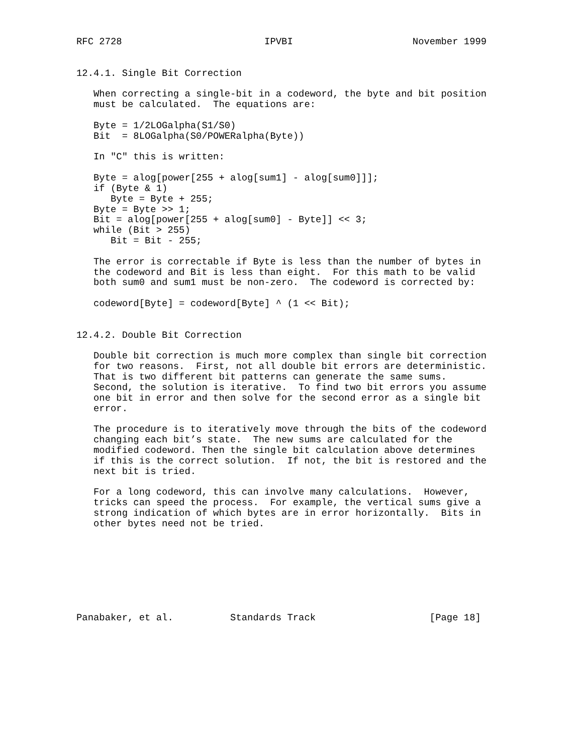RFC 2728                         IPVBI                     November 1999


12.4.1. Single Bit Correction

   When correcting a single-bit in a codeword, the byte and bit position
   must be calculated.  The equations are:

   Byte = 1/2LOGalpha(S1/S0)
   Bit  = 8LOGalpha(S0/POWERalpha(Byte))

   In "C" this is written:

   Byte = alog[power[255 + alog[sum1] - alog[sum0]]];
   if (Byte & 1)
      Byte = Byte + 255;
   Byte = Byte >> 1;
   Bit = alog[power[255 + alog[sum0] - Byte]] << 3;
   while (Bit > 255)
      Bit = Bit - 255;

   The error is correctable if Byte is less than the number of bytes in
   the codeword and Bit is less than eight.  For this math to be valid
   both sum0 and sum1 must be non-zero.  The codeword is corrected by:

   codeword[Byte] = codeword[Byte] ^ (1 << Bit);


12.4.2. Double Bit Correction

   Double bit correction is much more complex than single bit correction
   for two reasons.  First, not all double bit errors are deterministic.
   That is two different bit patterns can generate the same sums.
   Second, the solution is iterative.  To find two bit errors you assume
   one bit in error and then solve for the second error as a single bit
   error.

   The procedure is to iteratively move through the bits of the codeword
   changing each bit’s state.  The new sums are calculated for the
   modified codeword. Then the single bit calculation above determines
   if this is the correct solution.  If not, the bit is restored and the
   next bit is tried.

   For a long codeword, this can involve many calculations.  However,
   tricks can speed the process.  For example, the vertical sums give a
   strong indication of which bytes are in error horizontally.  Bits in
   other bytes need not be tried.








Panabaker, et al.          Standards Track                    [Page 18]